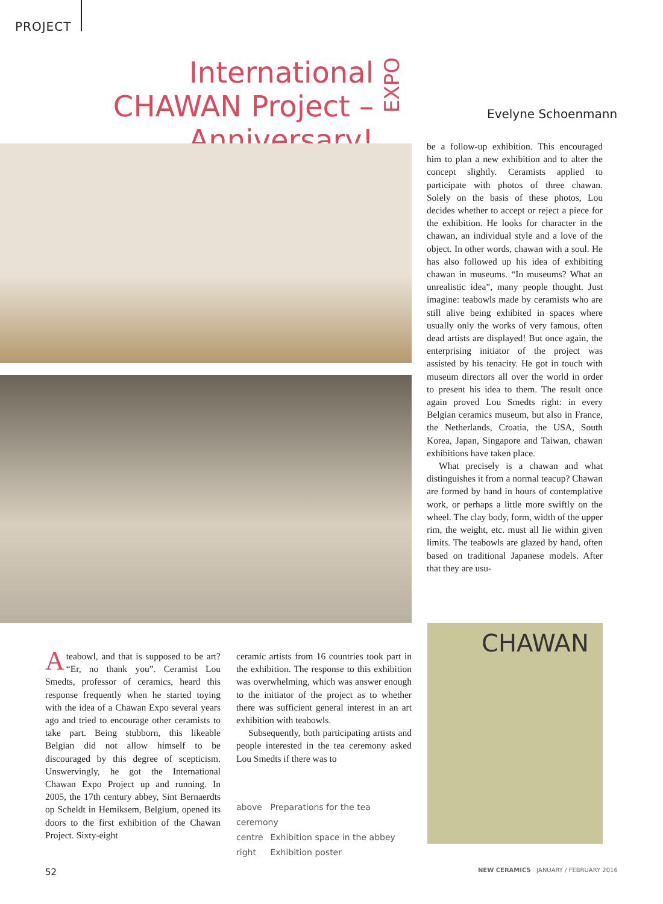PROJECT
International CHAWAN Project – Anniversary!
EXPO
Evelyne Schoenmann
be a follow-up exhibition. This encouraged him to plan a new exhibition and to alter the concept slightly. Ceramists applied to participate with photos of three chawan. Solely on the basis of these photos, Lou decides whether to accept or reject a piece for the exhibition. He looks for character in the chawan, an individual style and a love of the object. In other words, chawan with a soul. He has also followed up his idea of exhibiting chawan in museums. “In museums? What an unrealistic idea”, many people thought. Just imagine: teabowls made by ceramists who are still alive being exhibited in spaces where usually only the works of very famous, often dead artists are displayed! But once again, the enterprising initiator of the project was assisted by his tenacity. He got in touch with museum directors all over the world in order to present his idea to them. The result once again proved Lou Smedts right: in every Belgian ceramics museum, but also in France, the Netherlands, Croatia, the USA, South Korea, Japan, Singapore and Taiwan, chawan exhibitions have taken place.
What precisely is a chawan and what distinguishes it from a normal teacup? Chawan are formed by hand in hours of contemplative work, or perhaps a little more swiftly on the wheel. The clay body, form, width of the upper rim, the weight, etc. must all lie within given limits. The teabowls are glazed by hand, often based on traditional Japanese models. After that they are usu-
CHAWAN
Ateabowl, and that is supposed to be art? “Er, no thank you”. Ceramist Lou Smedts, professor of ceramics, heard this response frequently when he started toying with the idea of a Chawan Expo several years ago and tried to encourage other ceramists to take part. Being stubborn, this likeable Belgian did not allow himself to be discouraged by this degree of scepticism. Unswervingly, he got the International Chawan Expo Project up and running. In 2005, the 17th century abbey, Sint Bernaerdts op Scheldt in Hemiksem, Belgium, opened its doors to the first exhibition of the Chawan Project. Sixty-eight
ceramic artists from 16 countries took part in the exhibition. The response to this exhibition was overwhelming, which was answer enough to the initiator of the project as to whether there was sufficient general interest in an art exhibition with teabowls.
Subsequently, both participating artists and people interested in the tea ceremony asked Lou Smedts if there was to
above Preparations for the tea ceremony
centre Exhibition space in the abbey
right Exhibition poster
52
NEW CERAMICS JANUARY / FEBRUARY 2016